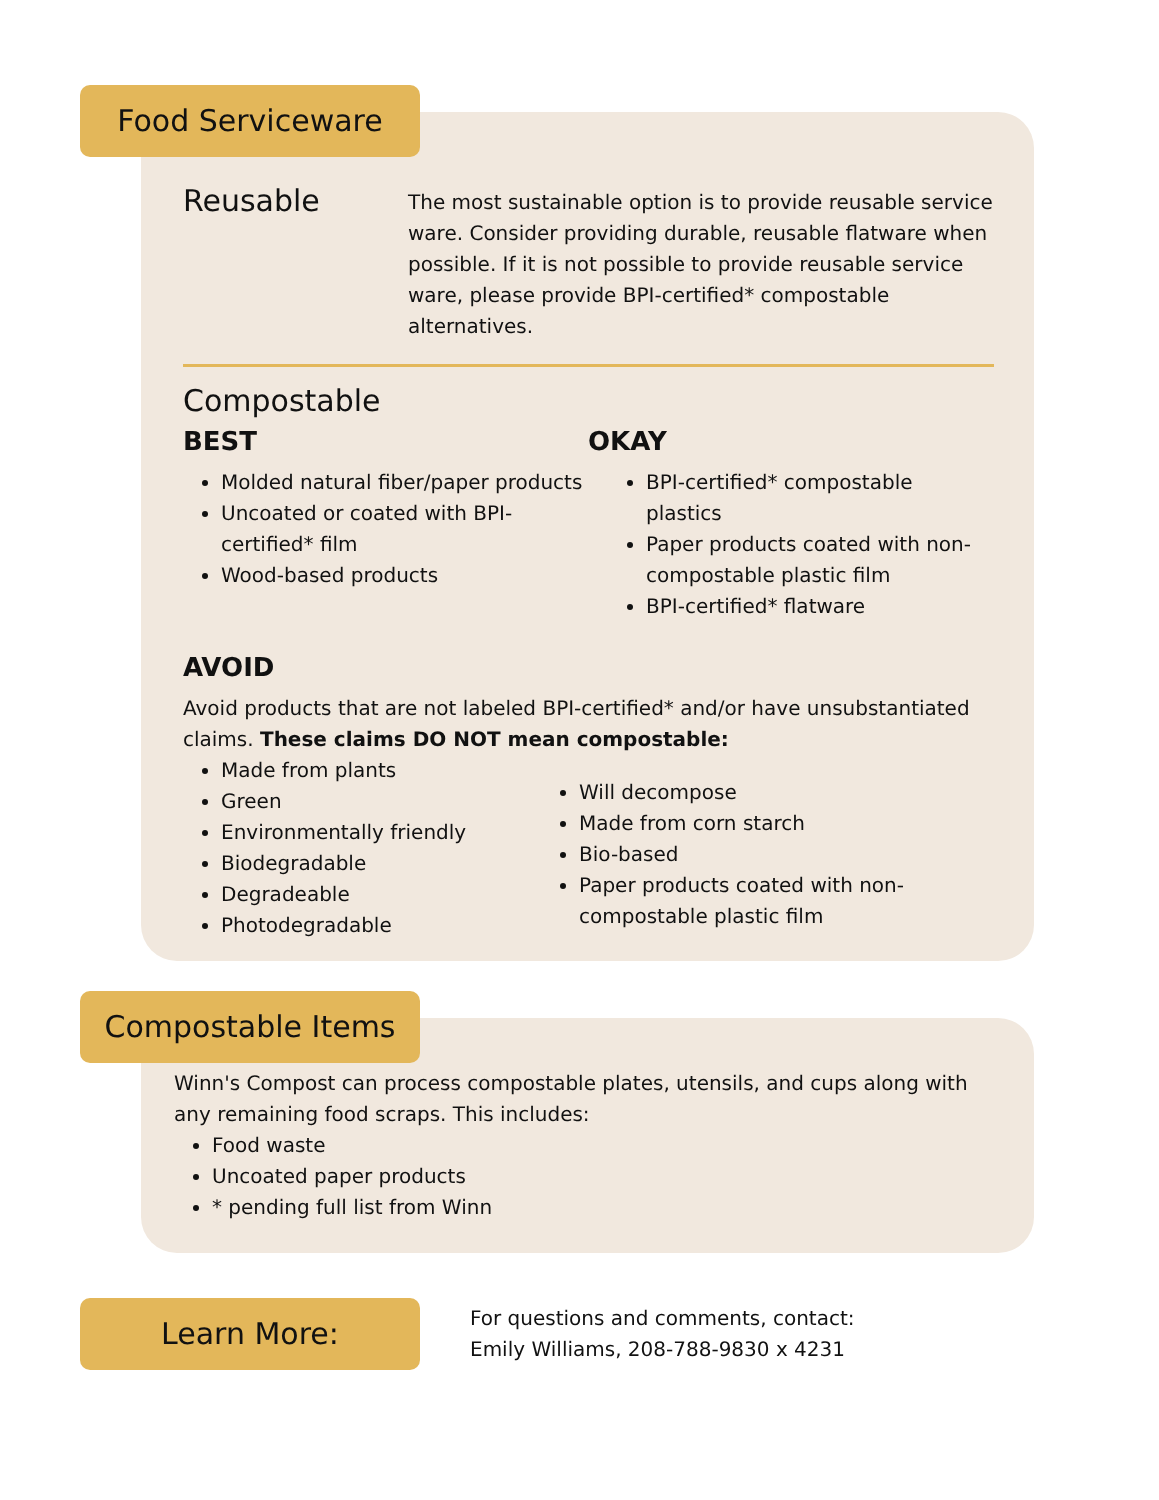Food Serviceware
Reusable
The most sustainable option is to provide reusable service ware. Consider providing durable, reusable flatware when possible. If it is not possible to provide reusable service ware, please provide BPI-certified* compostable alternatives.
Compostable
BEST
Molded natural fiber/paper products
Uncoated or coated with BPI-certified* film
Wood-based products
OKAY
BPI-certified* compostable plastics
Paper products coated with non-compostable plastic film
BPI-certified* flatware
AVOID
Avoid products that are not labeled BPI-certified* and/or have unsubstantiated claims. These claims DO NOT mean compostable:
Made from plants
Green
Environmentally friendly
Biodegradable
Degradeable
Photodegradable
Will decompose
Made from corn starch
Bio-based
Paper products coated with non-compostable plastic film
Compostable Items
Winn's Compost can process compostable plates, utensils, and cups along with any remaining food scraps. This includes:
Food waste
Uncoated paper products
* pending full list from Winn
Learn More:
For questions and comments, contact:
Emily Williams, 208-788-9830 x 4231